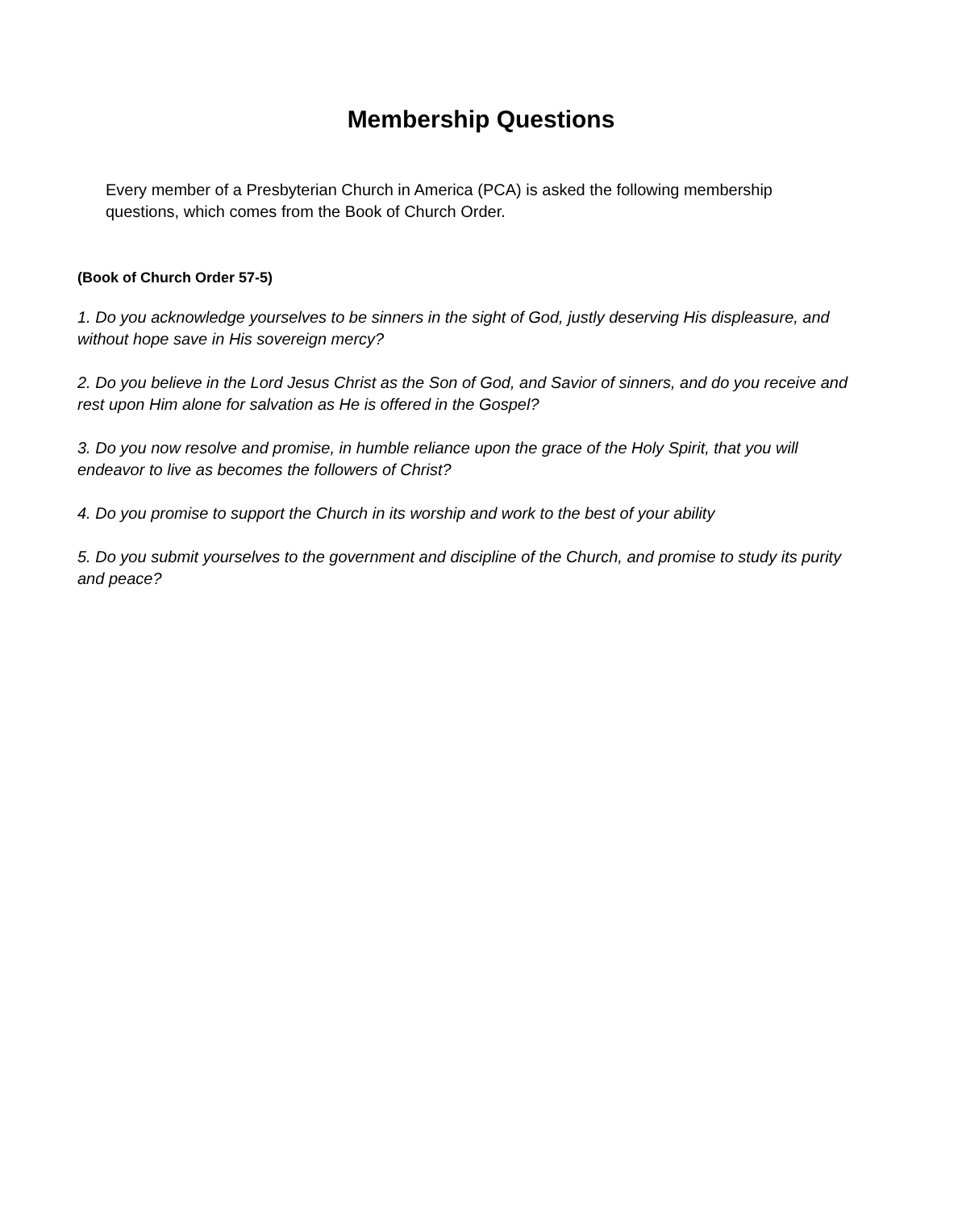Membership Questions
Every member of a Presbyterian Church in America (PCA) is asked the following membership questions, which comes from the Book of Church Order.
(Book of Church Order 57-5)
1. Do you acknowledge yourselves to be sinners in the sight of God, justly deserving His displeasure, and without hope save in His sovereign mercy?
2. Do you believe in the Lord Jesus Christ as the Son of God, and Savior of sinners, and do you receive and rest upon Him alone for salvation as He is offered in the Gospel?
3. Do you now resolve and promise, in humble reliance upon the grace of the Holy Spirit, that you will endeavor to live as becomes the followers of Christ?
4. Do you promise to support the Church in its worship and work to the best of your ability
5. Do you submit yourselves to the government and discipline of the Church, and promise to study its purity and peace?